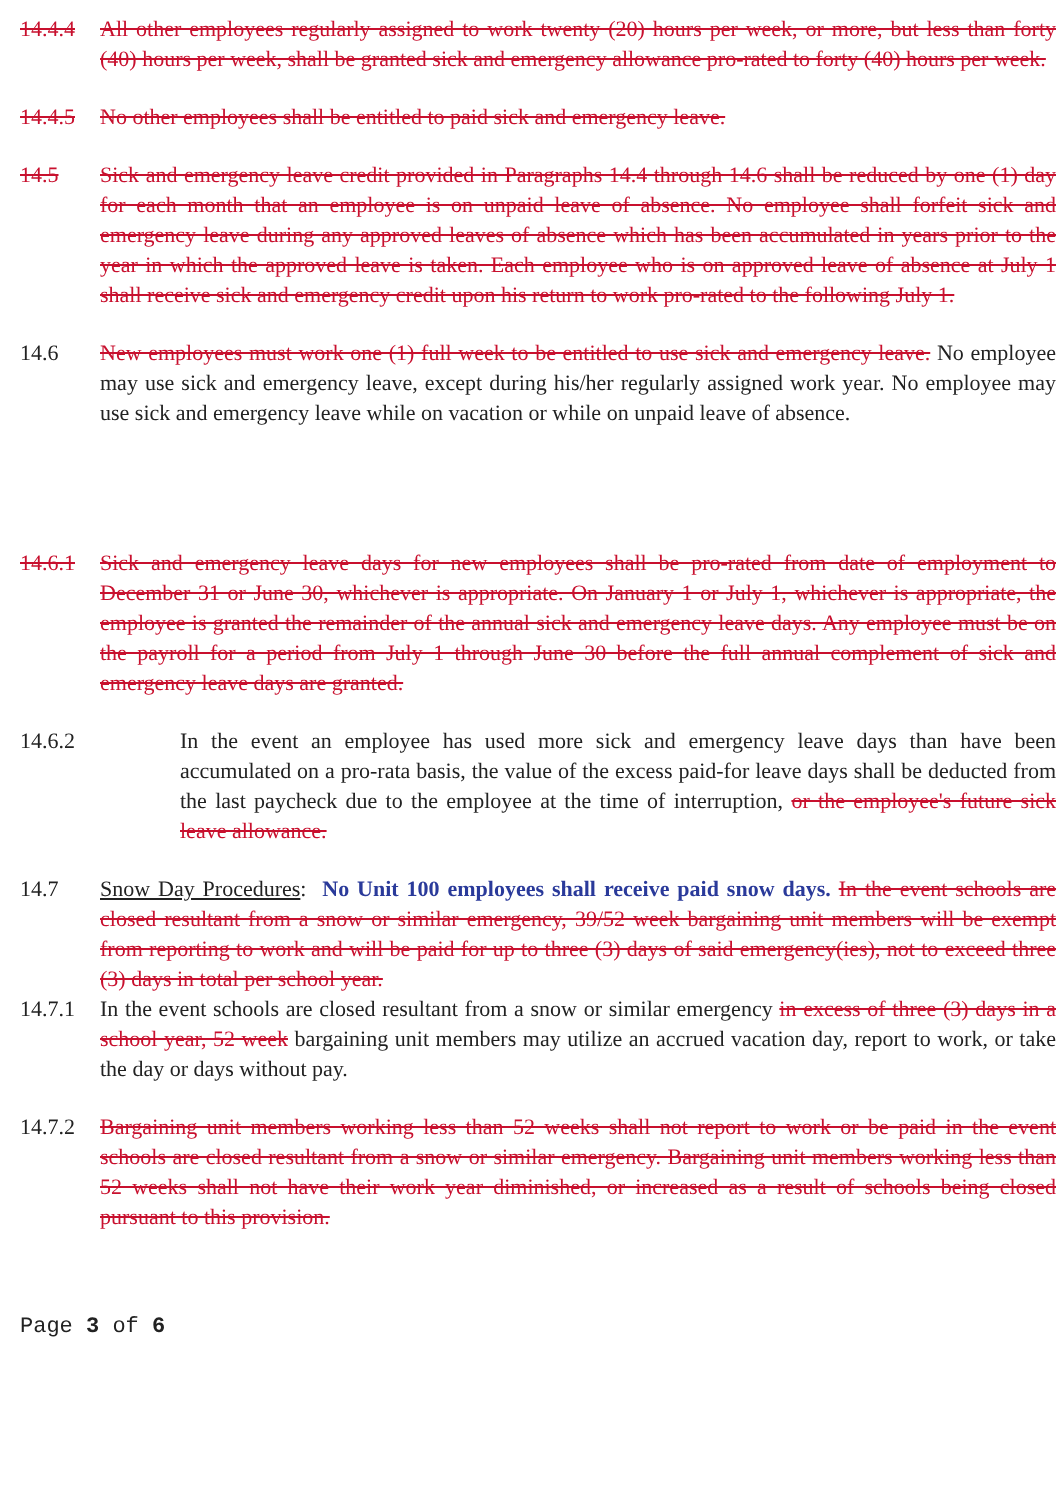14.4.4 All other employees regularly assigned to work twenty (20) hours per week, or more, but less than forty (40) hours per week, shall be granted sick and emergency allowance pro-rated to forty (40) hours per week.
14.4.5 No other employees shall be entitled to paid sick and emergency leave.
14.5 Sick and emergency leave credit provided in Paragraphs 14.4 through 14.6 shall be reduced by one (1) day for each month that an employee is on unpaid leave of absence. No employee shall forfeit sick and emergency leave during any approved leaves of absence which has been accumulated in years prior to the year in which the approved leave is taken. Each employee who is on approved leave of absence at July 1 shall receive sick and emergency credit upon his return to work pro-rated to the following July 1.
14.6 New employees must work one (1) full week to be entitled to use sick and emergency leave. No employee may use sick and emergency leave, except during his/her regularly assigned work year. No employee may use sick and emergency leave while on vacation or while on unpaid leave of absence.
14.6.1 Sick and emergency leave days for new employees shall be pro-rated from date of employment to December 31 or June 30, whichever is appropriate. On January 1 or July 1, whichever is appropriate, the employee is granted the remainder of the annual sick and emergency leave days. Any employee must be on the payroll for a period from July 1 through June 30 before the full annual complement of sick and emergency leave days are granted.
14.6.2 In the event an employee has used more sick and emergency leave days than have been accumulated on a pro-rata basis, the value of the excess paid-for leave days shall be deducted from the last paycheck due to the employee at the time of interruption, or the employee's future sick leave allowance.
14.7 Snow Day Procedures: No Unit 100 employees shall receive paid snow days. In the event schools are closed resultant from a snow or similar emergency, 39/52 week bargaining unit members will be exempt from reporting to work and will be paid for up to three (3) days of said emergency(ies), not to exceed three (3) days in total per school year.
14.7.1 In the event schools are closed resultant from a snow or similar emergency in excess of three (3) days in a school year, 52 week bargaining unit members may utilize an accrued vacation day, report to work, or take the day or days without pay.
14.7.2 Bargaining unit members working less than 52 weeks shall not report to work or be paid in the event schools are closed resultant from a snow or similar emergency. Bargaining unit members working less than 52 weeks shall not have their work year diminished, or increased as a result of schools being closed pursuant to this provision.
Page 3 of 6